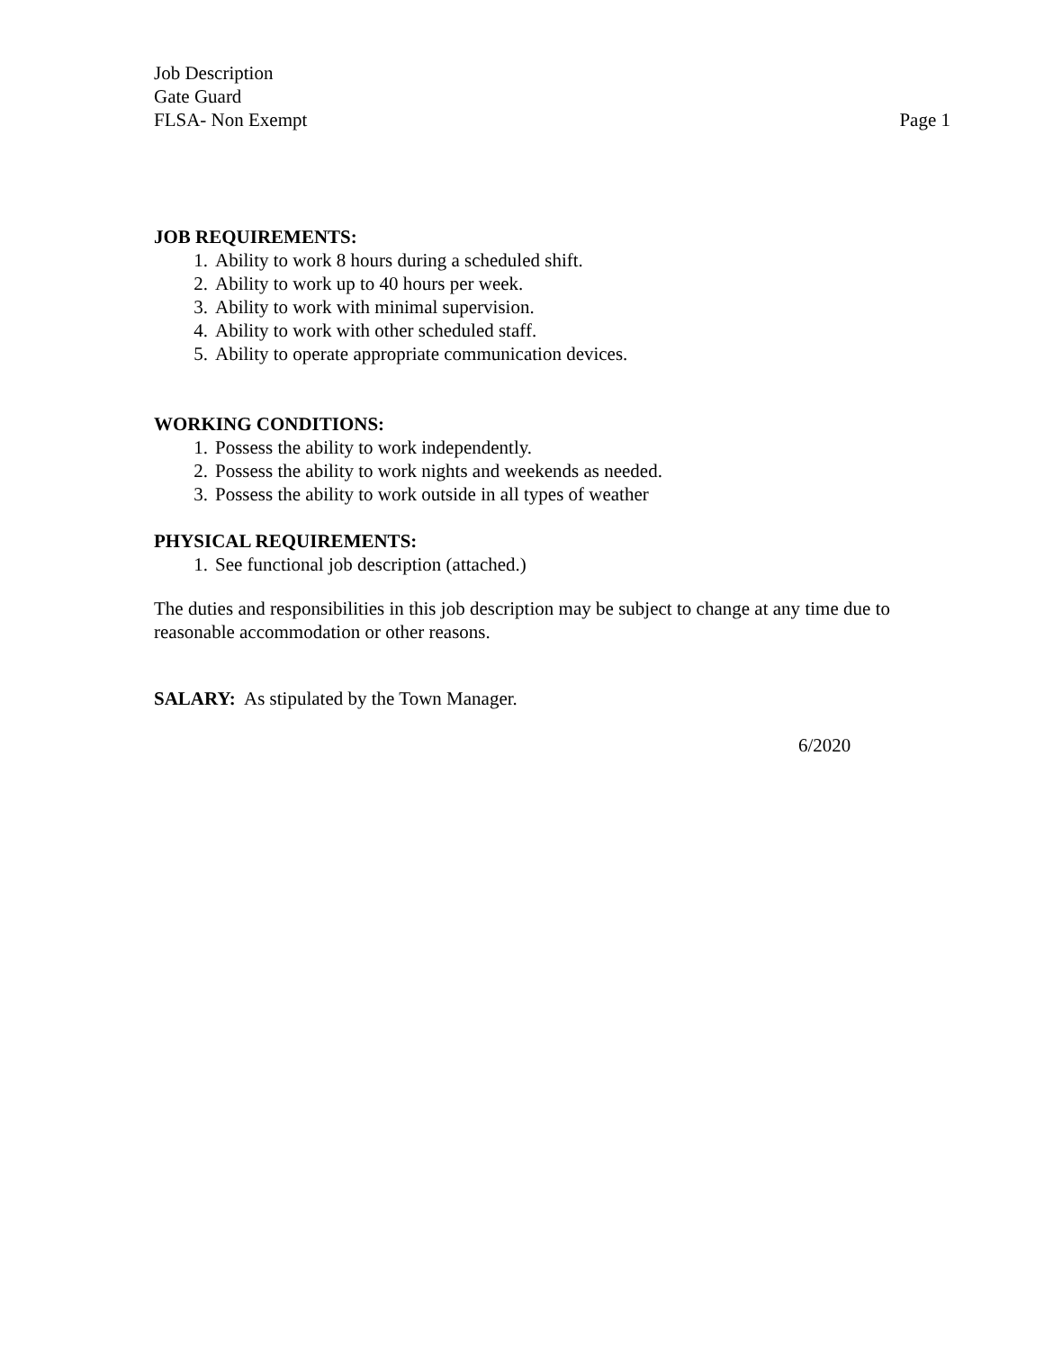Job Description
Gate Guard
FLSA- Non Exempt Page 1
JOB REQUIREMENTS:
1. Ability to work 8 hours during a scheduled shift.
2. Ability to work up to 40 hours per week.
3. Ability to work with minimal supervision.
4. Ability to work with other scheduled staff.
5. Ability to operate appropriate communication devices.
WORKING CONDITIONS:
1. Possess the ability to work independently.
2. Possess the ability to work nights and weekends as needed.
3. Possess the ability to work outside in all types of weather
PHYSICAL REQUIREMENTS:
1. See functional job description (attached.)
The duties and responsibilities in this job description may be subject to change at any time due to reasonable accommodation or other reasons.
SALARY: As stipulated by the Town Manager.
6/2020